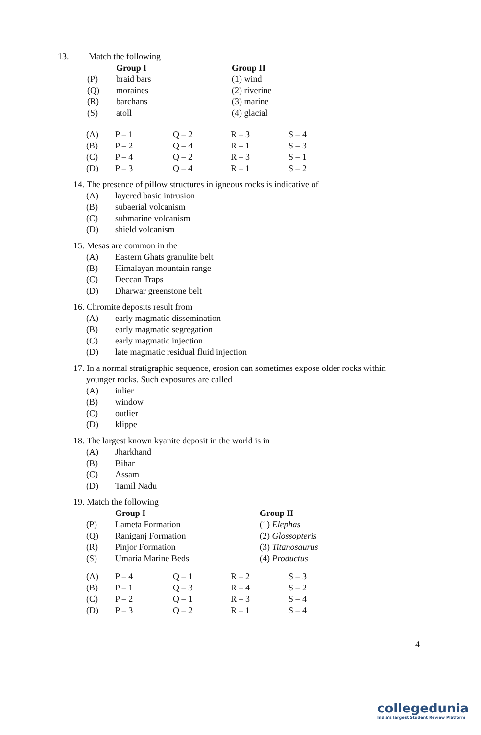13. Match the following
| | Group I | Group II |
| (P) | braid bars | (1) wind |
| (Q) | moraines | (2) riverine |
| (R) | barchans | (3) marine |
| (S) | atoll | (4) glacial |
| (A) | P – 1 | Q – 2 | R – 3 | S – 4 |
| (B) | P – 2 | Q – 4 | R – 1 | S – 3 |
| (C) | P – 4 | Q – 2 | R – 3 | S – 1 |
| (D) | P – 3 | Q – 4 | R – 1 | S – 2 |
14. The presence of pillow structures in igneous rocks is indicative of
| (A) | layered basic intrusion |
| (B) | subaerial volcanism |
| (C) | submarine volcanism |
| (D) | shield volcanism |
15. Mesas are common in the
| (A) | Eastern Ghats granulite belt |
| (B) | Himalayan mountain range |
| (C) | Deccan Traps |
| (D) | Dharwar greenstone belt |
16. Chromite deposits result from
| (A) | early magmatic dissemination |
| (B) | early magmatic segregation |
| (C) | early magmatic injection |
| (D) | late magmatic residual fluid injection |
17. In a normal stratigraphic sequence, erosion can sometimes expose older rocks within
younger rocks. Such exposures are called
| (A) | inlier |
| (B) | window |
| (C) | outlier |
| (D) | klippe |
18. The largest known kyanite deposit in the world is in
| (A) | Jharkhand |
| (B) | Bihar |
| (C) | Assam |
| (D) | Tamil Nadu |
19. Match the following
| | Group I | Group II |
| (P) | Lameta Formation | (1) Elephas |
| (Q) | Raniganj Formation | (2) Glossopteris |
| (R) | Pinjor Formation | (3) Titanosaurus |
| (S) | Umaria Marine Beds | (4) Productus |
| (A) | P – 4 | Q – 1 | R – 2 | S – 3 |
| (B) | P – 1 | Q – 3 | R – 4 | S – 2 |
| (C) | P – 2 | Q – 1 | R – 3 | S – 4 |
| (D) | P – 3 | Q – 2 | R – 1 | S – 4 |
4
collegedunia
India's largest Student Review Platform